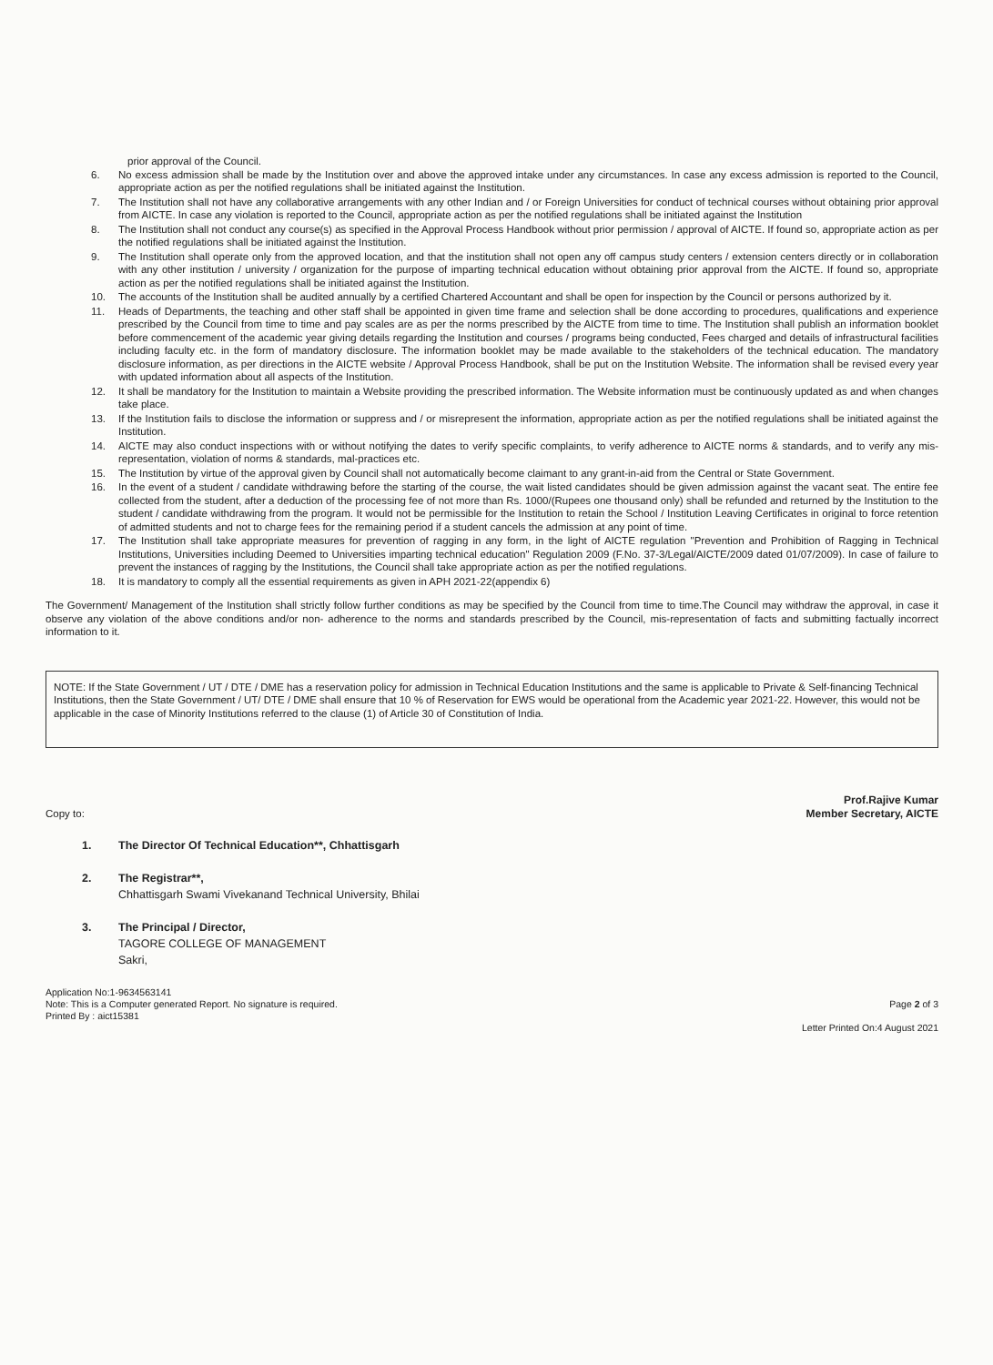prior approval of the Council.
6. No excess admission shall be made by the Institution over and above the approved intake under any circumstances. In case any excess admission is reported to the Council, appropriate action as per the notified regulations shall be initiated against the Institution.
7. The Institution shall not have any collaborative arrangements with any other Indian and / or Foreign Universities for conduct of technical courses without obtaining prior approval from AICTE. In case any violation is reported to the Council, appropriate action as per the notified regulations shall be initiated against the Institution
8. The Institution shall not conduct any course(s) as specified in the Approval Process Handbook without prior permission / approval of AICTE. If found so, appropriate action as per the notified regulations shall be initiated against the Institution.
9. The Institution shall operate only from the approved location, and that the institution shall not open any off campus study centers / extension centers directly or in collaboration with any other institution / university / organization for the purpose of imparting technical education without obtaining prior approval from the AICTE. If found so, appropriate action as per the notified regulations shall be initiated against the Institution.
10. The accounts of the Institution shall be audited annually by a certified Chartered Accountant and shall be open for inspection by the Council or persons authorized by it.
11. Heads of Departments, the teaching and other staff shall be appointed in given time frame and selection shall be done according to procedures, qualifications and experience prescribed by the Council from time to time and pay scales are as per the norms prescribed by the AICTE from time to time. The Institution shall publish an information booklet before commencement of the academic year giving details regarding the Institution and courses / programs being conducted, Fees charged and details of infrastructural facilities including faculty etc. in the form of mandatory disclosure. The information booklet may be made available to the stakeholders of the technical education. The mandatory disclosure information, as per directions in the AICTE website / Approval Process Handbook, shall be put on the Institution Website. The information shall be revised every year with updated information about all aspects of the Institution.
12. It shall be mandatory for the Institution to maintain a Website providing the prescribed information. The Website information must be continuously updated as and when changes take place.
13. If the Institution fails to disclose the information or suppress and / or misrepresent the information, appropriate action as per the notified regulations shall be initiated against the Institution.
14. AICTE may also conduct inspections with or without notifying the dates to verify specific complaints, to verify adherence to AICTE norms & standards, and to verify any mis-representation, violation of norms & standards, mal-practices etc.
15. The Institution by virtue of the approval given by Council shall not automatically become claimant to any grant-in-aid from the Central or State Government.
16. In the event of a student / candidate withdrawing before the starting of the course, the wait listed candidates should be given admission against the vacant seat. The entire fee collected from the student, after a deduction of the processing fee of not more than Rs. 1000/(Rupees one thousand only) shall be refunded and returned by the Institution to the student / candidate withdrawing from the program. It would not be permissible for the Institution to retain the School / Institution Leaving Certificates in original to force retention of admitted students and not to charge fees for the remaining period if a student cancels the admission at any point of time.
17. The Institution shall take appropriate measures for prevention of ragging in any form, in the light of AICTE regulation "Prevention and Prohibition of Ragging in Technical Institutions, Universities including Deemed to Universities imparting technical education" Regulation 2009 (F.No. 37-3/Legal/AICTE/2009 dated 01/07/2009). In case of failure to prevent the instances of ragging by the Institutions, the Council shall take appropriate action as per the notified regulations.
18. It is mandatory to comply all the essential requirements as given in APH 2021-22(appendix 6)
The Government/ Management of the Institution shall strictly follow further conditions as may be specified by the Council from time to time.The Council may withdraw the approval, in case it observe any violation of the above conditions and/or non- adherence to the norms and standards prescribed by the Council, mis-representation of facts and submitting factually incorrect information to it.
NOTE: If the State Government / UT / DTE / DME has a reservation policy for admission in Technical Education Institutions and the same is applicable to Private & Self-financing Technical Institutions, then the State Government / UT/ DTE / DME shall ensure that 10 % of Reservation for EWS would be operational from the Academic year 2021-22. However, this would not be applicable in the case of Minority Institutions referred to the clause (1) of Article 30 of Constitution of India.
Copy to: Prof.Rajive Kumar
Member Secretary, AICTE
1. The Director Of Technical Education**, Chhattisgarh
2. The Registrar**,
Chhattisgarh Swami Vivekanand Technical University, Bhilai
3. The Principal / Director,
TAGORE COLLEGE OF MANAGEMENT
Sakri,
Application No:1-9634563141
Note: This is a Computer generated Report. No signature is required.
Printed By : aict15381
Page 2 of 3
Letter Printed On:4 August 2021